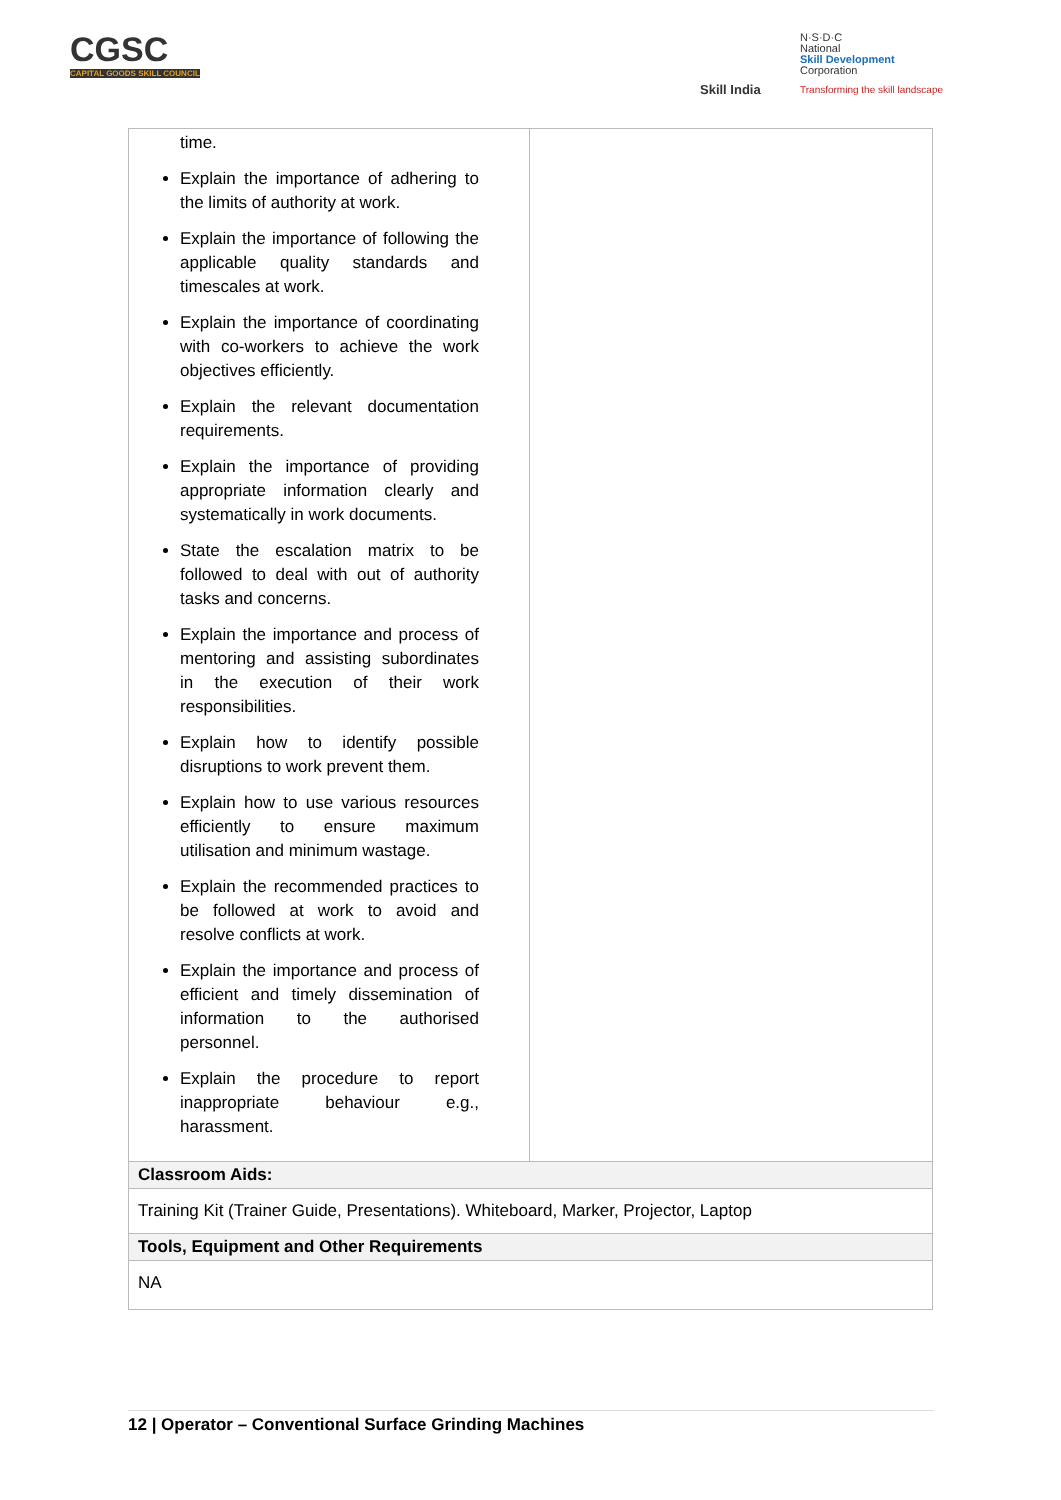CGSC
CAPITAL GOODS SKILL COUNCIL
Skill India
N·S·D·C
National
Skill Development
Corporation
Transforming the skill landscape
| time. Explain the importance of adhering to the limits of authority at work. Explain the importance of following the applicable quality standards and timescales at work. Explain the importance of coordinating with co-workers to achieve the work objectives efficiently. Explain the relevant documentation requirements. Explain the importance of providing appropriate information clearly and systematically in work documents. State the escalation matrix to be followed to deal with out of authority tasks and concerns. Explain the importance and process of mentoring and assisting subordinates in the execution of their work responsibilities. Explain how to identify possible disruptions to work prevent them. Explain how to use various resources efficiently to ensure maximum utilisation and minimum wastage. Explain the recommended practices to be followed at work to avoid and resolve conflicts at work. Explain the importance and process of efficient and timely dissemination of information to the authorised personnel. Explain the procedure to report inappropriate behaviour e.g., harassment. | |
| Classroom Aids: | |
| Training Kit (Trainer Guide, Presentations). Whiteboard, Marker, Projector, Laptop | |
| Tools, Equipment and Other Requirements | |
| NA | |
12 | Operator – Conventional Surface Grinding Machines